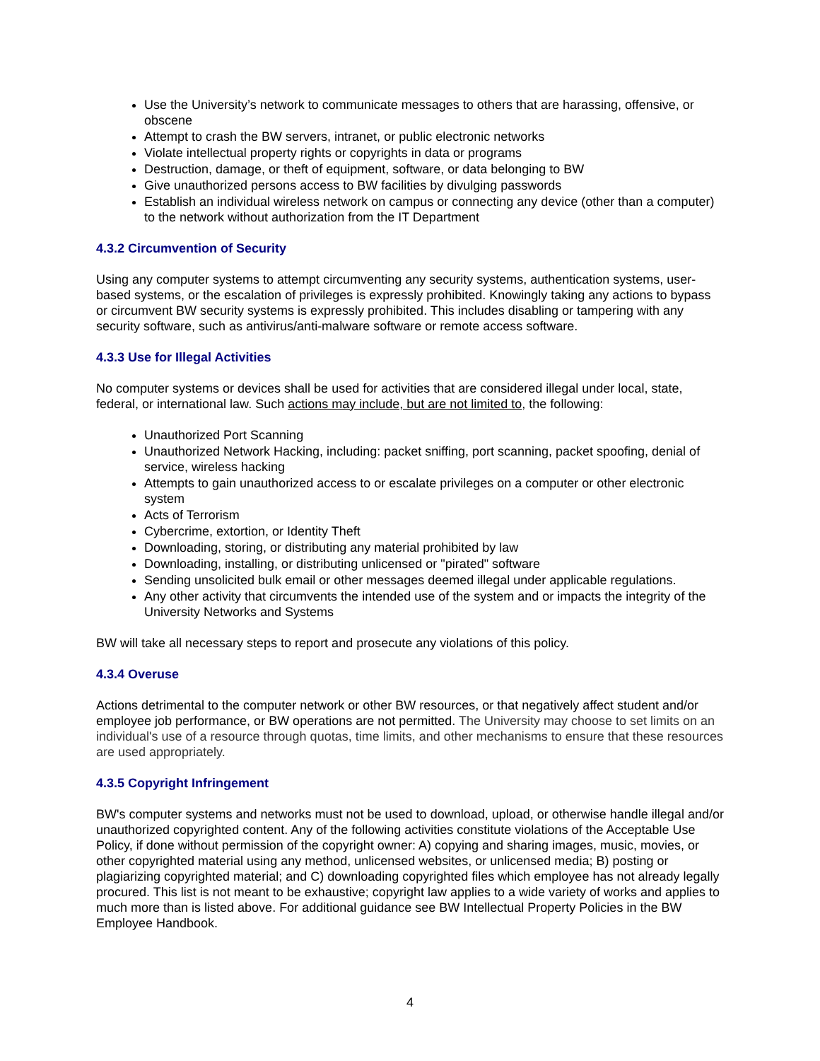Use the University’s network to communicate messages to others that are harassing, offensive, or obscene
Attempt to crash the BW servers, intranet, or public electronic networks
Violate intellectual property rights or copyrights in data or programs
Destruction, damage, or theft of equipment, software, or data belonging to BW
Give unauthorized persons access to BW facilities by divulging passwords
Establish an individual wireless network on campus or connecting any device (other than a computer) to the network without authorization from the IT Department
4.3.2 Circumvention of Security
Using any computer systems to attempt circumventing any security systems, authentication systems, user-based systems, or the escalation of privileges is expressly prohibited. Knowingly taking any actions to bypass or circumvent BW security systems is expressly prohibited. This includes disabling or tampering with any security software, such as antivirus/anti-malware software or remote access software.
4.3.3 Use for Illegal Activities
No computer systems or devices shall be used for activities that are considered illegal under local, state, federal, or international law. Such actions may include, but are not limited to, the following:
Unauthorized Port Scanning
Unauthorized Network Hacking, including: packet sniffing, port scanning, packet spoofing, denial of service, wireless hacking
Attempts to gain unauthorized access to or escalate privileges on a computer or other electronic system
Acts of Terrorism
Cybercrime, extortion, or Identity Theft
Downloading, storing, or distributing any material prohibited by law
Downloading, installing, or distributing unlicensed or "pirated" software
Sending unsolicited bulk email or other messages deemed illegal under applicable regulations.
Any other activity that circumvents the intended use of the system and or impacts the integrity of the University Networks and Systems
BW will take all necessary steps to report and prosecute any violations of this policy.
4.3.4 Overuse
Actions detrimental to the computer network or other BW resources, or that negatively affect student and/or employee job performance, or BW operations are not permitted. The University may choose to set limits on an individual's use of a resource through quotas, time limits, and other mechanisms to ensure that these resources are used appropriately.
4.3.5 Copyright Infringement
BW's computer systems and networks must not be used to download, upload, or otherwise handle illegal and/or unauthorized copyrighted content. Any of the following activities constitute violations of the Acceptable Use Policy, if done without permission of the copyright owner: A) copying and sharing images, music, movies, or other copyrighted material using any method, unlicensed websites, or unlicensed media; B) posting or plagiarizing copyrighted material; and C) downloading copyrighted files which employee has not already legally procured. This list is not meant to be exhaustive; copyright law applies to a wide variety of works and applies to much more than is listed above. For additional guidance see BW Intellectual Property Policies in the BW Employee Handbook.
4